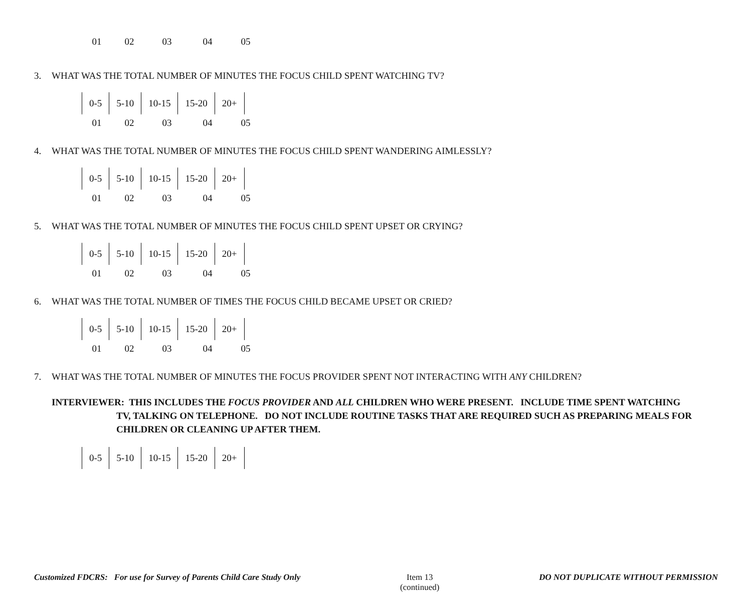| 01 | 02 | 03 | 04 | 05 |
3. WHAT WAS THE TOTAL NUMBER OF MINUTES THE FOCUS CHILD SPENT WATCHING TV?
| 0-5 | 5-10 | 10-15 | 15-20 | 20+ |
| 01 | 02 | 03 | 04 | 05 |
4. WHAT WAS THE TOTAL NUMBER OF MINUTES THE FOCUS CHILD SPENT WANDERING AIMLESSLY?
| 0-5 | 5-10 | 10-15 | 15-20 | 20+ |
| 01 | 02 | 03 | 04 | 05 |
5. WHAT WAS THE TOTAL NUMBER OF MINUTES THE FOCUS CHILD SPENT UPSET OR CRYING?
| 0-5 | 5-10 | 10-15 | 15-20 | 20+ |
| 01 | 02 | 03 | 04 | 05 |
6. WHAT WAS THE TOTAL NUMBER OF TIMES THE FOCUS CHILD BECAME UPSET OR CRIED?
| 0-5 | 5-10 | 10-15 | 15-20 | 20+ |
| 01 | 02 | 03 | 04 | 05 |
7. WHAT WAS THE TOTAL NUMBER OF MINUTES THE FOCUS PROVIDER SPENT NOT INTERACTING WITH ANY CHILDREN?
INTERVIEWER: THIS INCLUDES THE FOCUS PROVIDER AND ALL CHILDREN WHO WERE PRESENT. INCLUDE TIME SPENT WATCHING TV, TALKING ON TELEPHONE. DO NOT INCLUDE ROUTINE TASKS THAT ARE REQUIRED SUCH AS PREPARING MEALS FOR CHILDREN OR CLEANING UP AFTER THEM.
| 0-5 | 5-10 | 10-15 | 15-20 | 20+ |
Customized FDCRS: For use for Survey of Parents Child Care Study Only
Item 13
(continued)
DO NOT DUPLICATE WITHOUT PERMISSION